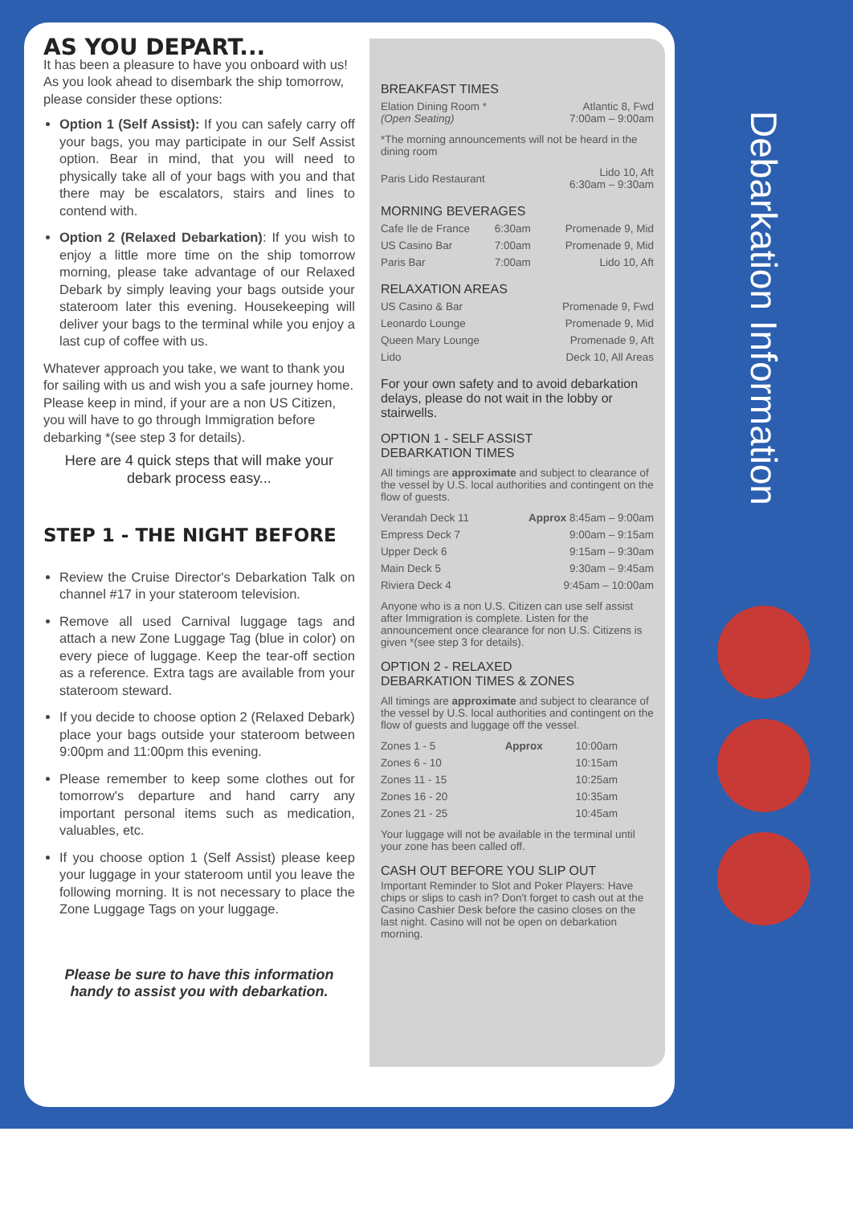AS YOU DEPART...
It has been a pleasure to have you onboard with us! As you look ahead to disembark the ship tomorrow, please consider these options:
Option 1 (Self Assist): If you can safely carry off your bags, you may participate in our Self Assist option. Bear in mind, that you will need to physically take all of your bags with you and that there may be escalators, stairs and lines to contend with.
Option 2 (Relaxed Debarkation): If you wish to enjoy a little more time on the ship tomorrow morning, please take advantage of our Relaxed Debark by simply leaving your bags outside your stateroom later this evening. Housekeeping will deliver your bags to the terminal while you enjoy a last cup of coffee with us.
Whatever approach you take, we want to thank you for sailing with us and wish you a safe journey home. Please keep in mind, if your are a non US Citizen, you will have to go through Immigration before debarking *(see step 3 for details).
Here are 4 quick steps that will make your debark process easy...
STEP 1 - THE NIGHT BEFORE
Review the Cruise Director's Debarkation Talk on channel #17 in your stateroom television.
Remove all used Carnival luggage tags and attach a new Zone Luggage Tag (blue in color) on every piece of luggage. Keep the tear-off section as a reference. Extra tags are available from your stateroom steward.
If you decide to choose option 2 (Relaxed Debark) place your bags outside your stateroom between 9:00pm and 11:00pm this evening.
Please remember to keep some clothes out for tomorrow's departure and hand carry any important personal items such as medication, valuables, etc.
If you choose option 1 (Self Assist) please keep your luggage in your stateroom until you leave the following morning. It is not necessary to place the Zone Luggage Tags on your luggage.
Please be sure to have this information handy to assist you with debarkation.
BREAKFAST TIMES
| Elation Dining Room * (Open Seating) | Atlantic 8, Fwd 7:00am – 9:00am |
*The morning announcements will not be heard in the dining room
| Paris Lido Restaurant | Lido 10, Aft 6:30am – 9:30am |
MORNING BEVERAGES
| Cafe Ile de France | 6:30am | Promenade 9, Mid |
| US Casino Bar | 7:00am | Promenade 9, Mid |
| Paris Bar | 7:00am | Lido 10, Aft |
RELAXATION AREAS
| US Casino & Bar | Promenade 9, Fwd |
| Leonardo Lounge | Promenade 9, Mid |
| Queen Mary Lounge | Promenade 9, Aft |
| Lido | Deck 10, All Areas |
For your own safety and to avoid debarkation delays, please do not wait in the lobby or stairwells.
OPTION 1 - SELF ASSIST
DEBARKATION TIMES
All timings are approximate and subject to clearance of the vessel by U.S. local authorities and contingent on the flow of guests.
| Verandah Deck 11 | Approx 8:45am – 9:00am |
| Empress Deck 7 | 9:00am – 9:15am |
| Upper Deck 6 | 9:15am – 9:30am |
| Main Deck 5 | 9:30am – 9:45am |
| Riviera Deck 4 | 9:45am – 10:00am |
Anyone who is a non U.S. Citizen can use self assist after Immigration is complete. Listen for the announcement once clearance for non U.S. Citizens is given *(see step 3 for details).
OPTION 2 - RELAXED
DEBARKATION TIMES & ZONES
All timings are approximate and subject to clearance of the vessel by U.S. local authorities and contingent on the flow of guests and luggage off the vessel.
| Zones 1 - 5 | Approx | 10:00am |
| Zones 6 - 10 | | 10:15am |
| Zones 11 - 15 | | 10:25am |
| Zones 16 - 20 | | 10:35am |
| Zones 21 - 25 | | 10:45am |
Your luggage will not be available in the terminal until your zone has been called off.
CASH OUT BEFORE YOU SLIP OUT
Important Reminder to Slot and Poker Players: Have chips or slips to cash in? Don't forget to cash out at the Casino Cashier Desk before the casino closes on the last night. Casino will not be open on debarkation morning.
Debarkation Information